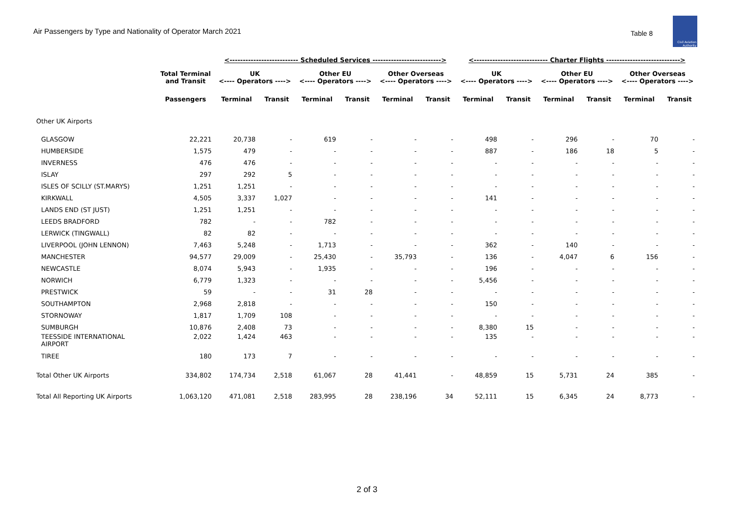Air Passengers by Type and Nationality of Operator March 2021
Table 8
Civil Aviation Authority
| | | <-------------------------- Scheduled Services --------------------------> | | | | | | <---------------------------- Charter Flights ----------------------------> | | | | | |
| --- | --- | --- | --- | --- | --- | --- | --- | --- | --- | --- | --- | --- | --- |
| | Total Terminal and Transit | UK <---- Operators ----> | | Other EU <---- Operators ----> | | Other Overseas <---- Operators ----> | | UK <---- Operators ----> | | Other EU <---- Operators ----> | | Other Overseas <---- Operators ----> | |
| | Passengers | Terminal | Transit | Terminal | Transit | Terminal | Transit | Terminal | Transit | Terminal | Transit | Terminal | Transit |
| Other UK Airports | | | | | | | | | | | | | |
| GLASGOW | 22,221 | 20,738 | - | 619 | - | - | - | 498 | - | 296 | - | 70 | - |
| HUMBERSIDE | 1,575 | 479 | - | - | - | - | - | 887 | - | 186 | 18 | 5 | - |
| INVERNESS | 476 | 476 | - | - | - | - | - | - | - | - | - | - | - |
| ISLAY | 297 | 292 | 5 | - | - | - | - | - | - | - | - | - | - |
| ISLES OF SCILLY (ST.MARYS) | 1,251 | 1,251 | - | - | - | - | - | - | - | - | - | - | - |
| KIRKWALL | 4,505 | 3,337 | 1,027 | - | - | - | - | 141 | - | - | - | - | - |
| LANDS END (ST JUST) | 1,251 | 1,251 | - | - | - | - | - | - | - | - | - | - | - |
| LEEDS BRADFORD | 782 | - | - | 782 | - | - | - | - | - | - | - | - | - |
| LERWICK (TINGWALL) | 82 | 82 | - | - | - | - | - | - | - | - | - | - | - |
| LIVERPOOL (JOHN LENNON) | 7,463 | 5,248 | - | 1,713 | - | - | - | 362 | - | 140 | - | - | - |
| MANCHESTER | 94,577 | 29,009 | - | 25,430 | - | 35,793 | - | 136 | - | 4,047 | 6 | 156 | - |
| NEWCASTLE | 8,074 | 5,943 | - | 1,935 | - | - | - | 196 | - | - | - | - | - |
| NORWICH | 6,779 | 1,323 | - | - | - | - | - | 5,456 | - | - | - | - | - |
| PRESTWICK | 59 | - | - | 31 | 28 | - | - | - | - | - | - | - | - |
| SOUTHAMPTON | 2,968 | 2,818 | - | - | - | - | - | 150 | - | - | - | - | - |
| STORNOWAY | 1,817 | 1,709 | 108 | - | - | - | - | - | - | - | - | - | - |
| SUMBURGH | 10,876 | 2,408 | 73 | - | - | - | - | 8,380 | 15 | - | - | - | - |
| TEESSIDE INTERNATIONAL AIRPORT | 2,022 | 1,424 | 463 | - | - | - | - | 135 | - | - | - | - | - |
| TIREE | 180 | 173 | 7 | - | - | - | - | - | - | - | - | - | - |
| Total Other UK Airports | 334,802 | 174,734 | 2,518 | 61,067 | 28 | 41,441 | - | 48,859 | 15 | 5,731 | 24 | 385 | - |
| Total All Reporting UK Airports | 1,063,120 | 471,081 | 2,518 | 283,995 | 28 | 238,196 | 34 | 52,111 | 15 | 6,345 | 24 | 8,773 | - |
2 of 3